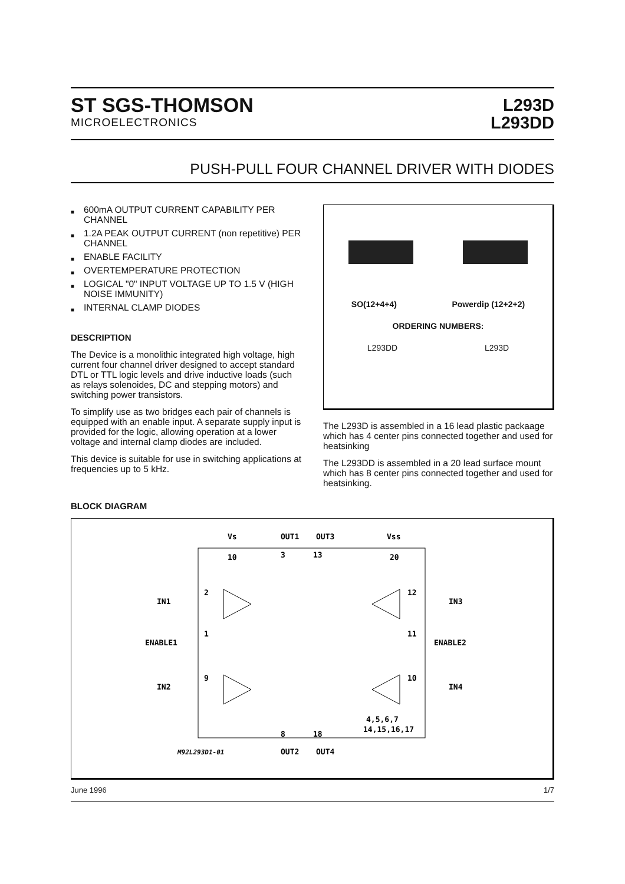ST SGS-THOMSON
MICROELECTRONICS
L293D
L293DD
PUSH-PULL FOUR CHANNEL DRIVER WITH DIODES
■ 600mA OUTPUT CURRENT CAPABILITY PER CHANNEL
■ 1.2A PEAK OUTPUT CURRENT (non repetitive) PER CHANNEL
■ ENABLE FACILITY
■ OVERTEMPERATURE PROTECTION
■ LOGICAL "0" INPUT VOLTAGE UP TO 1.5 V (HIGH NOISE IMMUNITY)
■ INTERNAL CLAMP DIODES
DESCRIPTION
The Device is a monolithic integrated high voltage, high current four channel driver designed to accept standard DTL or TTL logic levels and drive inductive loads (such as relays solenoides, DC and stepping motors) and switching power transistors.
To simplify use as two bridges each pair of channels is equipped with an enable input. A separate supply input is provided for the logic, allowing operation at a lower voltage and internal clamp diodes are included.
This device is suitable for use in switching applications at frequencies up to 5 kHz.
SO(12+4+4) Powerdip (12+2+2)
ORDERING NUMBERS:
L293DD L293D
The L293D is assembled in a 16 lead plastic packaage which has 4 center pins connected together and used for heatsinking
The L293DD is assembled in a 20 lead surface mount which has 8 center pins connected together and used for heatsinking.
BLOCK DIAGRAM
Vs
OUT1
OUT3
Vss
10
3
13
20
IN1
2
12
IN3
ENABLE1
1
11
ENABLE2
IN2
9
10
IN4
4,5,6,7
14,15,16,17
8
18
OUT2
OUT4
M92L293D1-01
June 1996 1/7